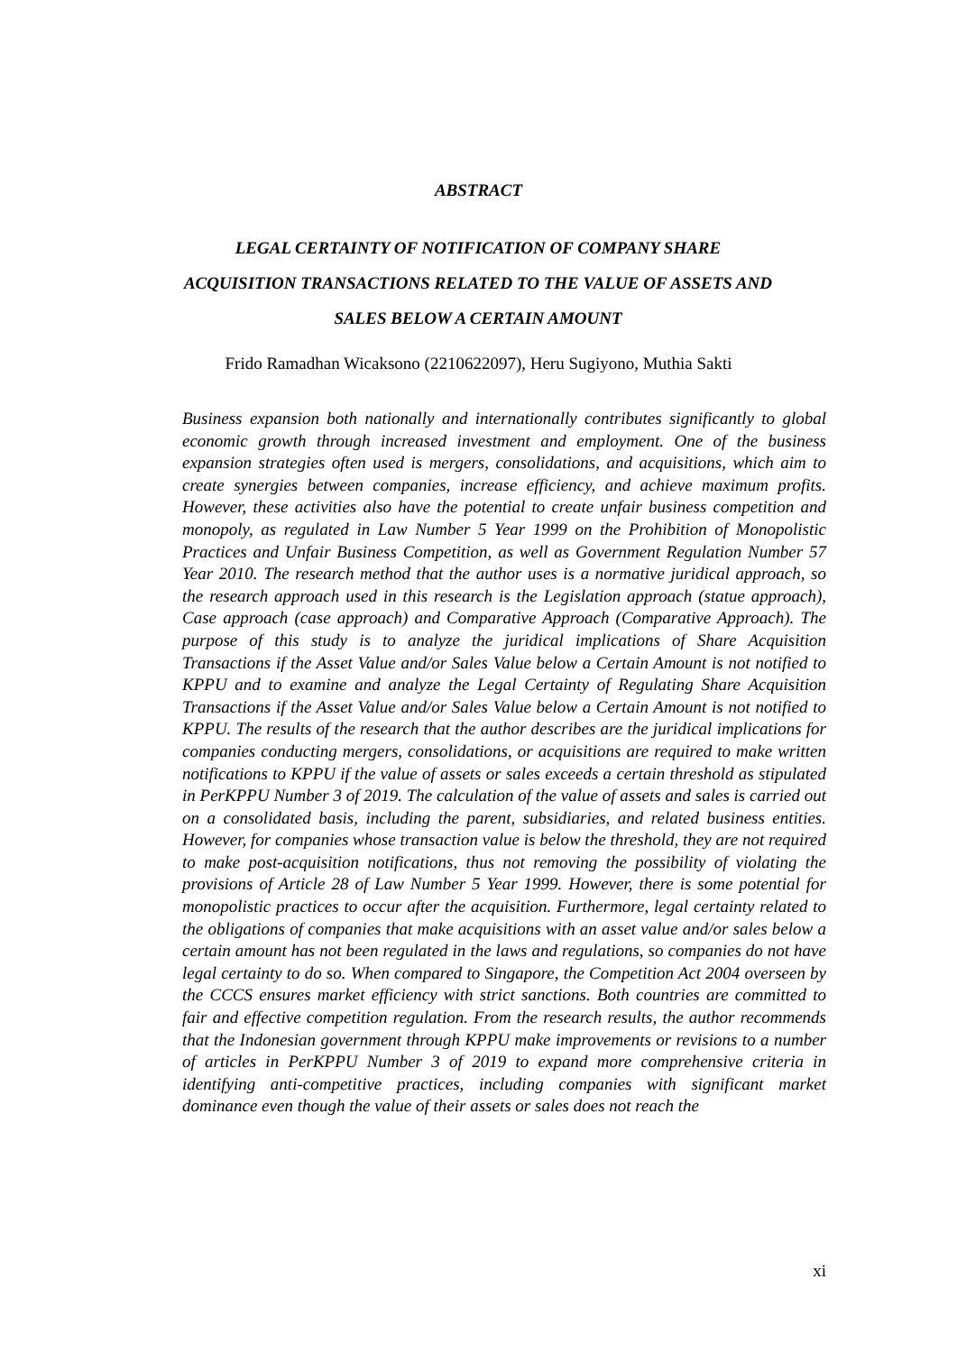ABSTRACT
LEGAL CERTAINTY OF NOTIFICATION OF COMPANY SHARE ACQUISITION TRANSACTIONS RELATED TO THE VALUE OF ASSETS AND SALES BELOW A CERTAIN AMOUNT
Frido Ramadhan Wicaksono (2210622097), Heru Sugiyono, Muthia Sakti
Business expansion both nationally and internationally contributes significantly to global economic growth through increased investment and employment. One of the business expansion strategies often used is mergers, consolidations, and acquisitions, which aim to create synergies between companies, increase efficiency, and achieve maximum profits. However, these activities also have the potential to create unfair business competition and monopoly, as regulated in Law Number 5 Year 1999 on the Prohibition of Monopolistic Practices and Unfair Business Competition, as well as Government Regulation Number 57 Year 2010. The research method that the author uses is a normative juridical approach, so the research approach used in this research is the Legislation approach (statue approach), Case approach (case approach) and Comparative Approach (Comparative Approach). The purpose of this study is to analyze the juridical implications of Share Acquisition Transactions if the Asset Value and/or Sales Value below a Certain Amount is not notified to KPPU and to examine and analyze the Legal Certainty of Regulating Share Acquisition Transactions if the Asset Value and/or Sales Value below a Certain Amount is not notified to KPPU. The results of the research that the author describes are the juridical implications for companies conducting mergers, consolidations, or acquisitions are required to make written notifications to KPPU if the value of assets or sales exceeds a certain threshold as stipulated in PerKPPU Number 3 of 2019. The calculation of the value of assets and sales is carried out on a consolidated basis, including the parent, subsidiaries, and related business entities. However, for companies whose transaction value is below the threshold, they are not required to make post-acquisition notifications, thus not removing the possibility of violating the provisions of Article 28 of Law Number 5 Year 1999. However, there is some potential for monopolistic practices to occur after the acquisition. Furthermore, legal certainty related to the obligations of companies that make acquisitions with an asset value and/or sales below a certain amount has not been regulated in the laws and regulations, so companies do not have legal certainty to do so. When compared to Singapore, the Competition Act 2004 overseen by the CCCS ensures market efficiency with strict sanctions. Both countries are committed to fair and effective competition regulation. From the research results, the author recommends that the Indonesian government through KPPU make improvements or revisions to a number of articles in PerKPPU Number 3 of 2019 to expand more comprehensive criteria in identifying anti-competitive practices, including companies with significant market dominance even though the value of their assets or sales does not reach the
xi